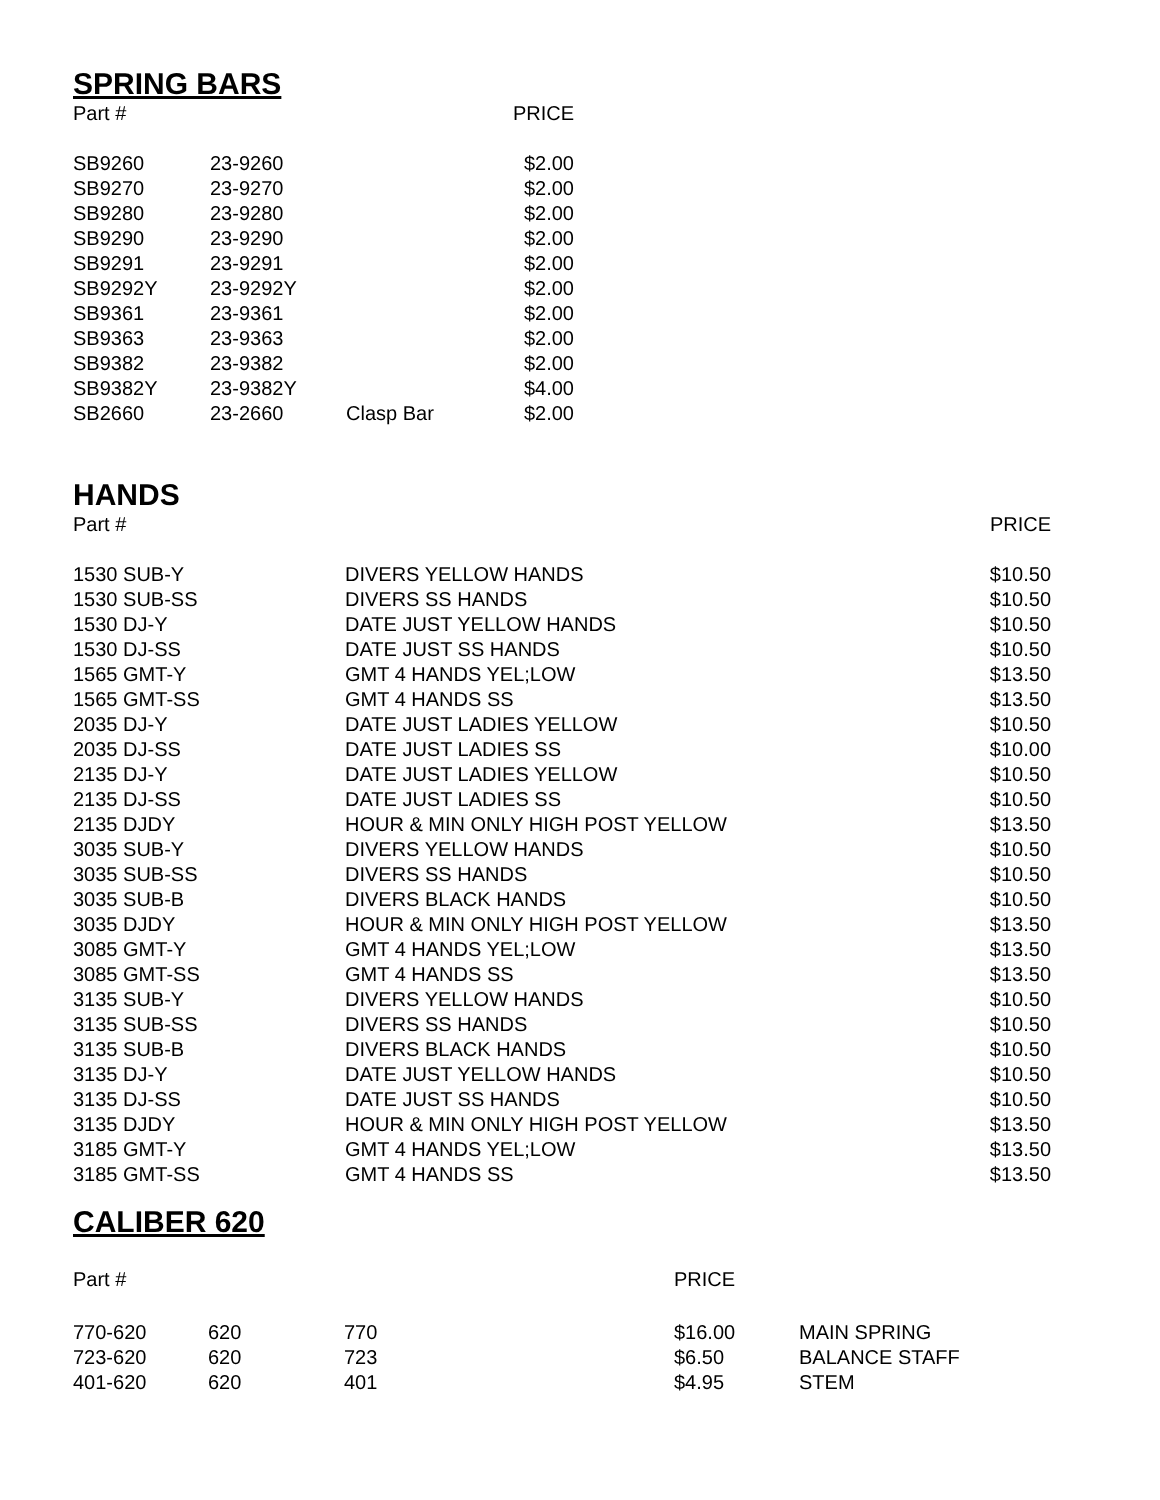SPRING BARS
| Part # | | | PRICE |
| --- | --- | --- | --- |
| SB9260 | 23-9260 | | $2.00 |
| SB9270 | 23-9270 | | $2.00 |
| SB9280 | 23-9280 | | $2.00 |
| SB9290 | 23-9290 | | $2.00 |
| SB9291 | 23-9291 | | $2.00 |
| SB9292Y | 23-9292Y | | $2.00 |
| SB9361 | 23-9361 | | $2.00 |
| SB9363 | 23-9363 | | $2.00 |
| SB9382 | 23-9382 | | $2.00 |
| SB9382Y | 23-9382Y | | $4.00 |
| SB2660 | 23-2660 | Clasp Bar | $2.00 |
HANDS
| Part # | | PRICE |
| --- | --- | --- |
| 1530 SUB-Y | DIVERS YELLOW HANDS | $10.50 |
| 1530 SUB-SS | DIVERS SS HANDS | $10.50 |
| 1530 DJ-Y | DATE JUST YELLOW HANDS | $10.50 |
| 1530 DJ-SS | DATE JUST SS HANDS | $10.50 |
| 1565 GMT-Y | GMT 4 HANDS YEL;LOW | $13.50 |
| 1565 GMT-SS | GMT 4 HANDS SS | $13.50 |
| 2035 DJ-Y | DATE JUST LADIES YELLOW | $10.50 |
| 2035 DJ-SS | DATE JUST LADIES SS | $10.00 |
| 2135 DJ-Y | DATE JUST LADIES YELLOW | $10.50 |
| 2135 DJ-SS | DATE JUST LADIES SS | $10.50 |
| 2135 DJDY | HOUR & MIN ONLY HIGH POST YELLOW | $13.50 |
| 3035 SUB-Y | DIVERS YELLOW HANDS | $10.50 |
| 3035 SUB-SS | DIVERS SS HANDS | $10.50 |
| 3035 SUB-B | DIVERS BLACK HANDS | $10.50 |
| 3035 DJDY | HOUR & MIN ONLY HIGH POST YELLOW | $13.50 |
| 3085 GMT-Y | GMT 4 HANDS YEL;LOW | $13.50 |
| 3085 GMT-SS | GMT 4 HANDS SS | $13.50 |
| 3135 SUB-Y | DIVERS YELLOW HANDS | $10.50 |
| 3135 SUB-SS | DIVERS SS HANDS | $10.50 |
| 3135 SUB-B | DIVERS BLACK HANDS | $10.50 |
| 3135 DJ-Y | DATE JUST YELLOW HANDS | $10.50 |
| 3135 DJ-SS | DATE JUST SS HANDS | $10.50 |
| 3135 DJDY | HOUR & MIN ONLY HIGH POST YELLOW | $13.50 |
| 3185 GMT-Y | GMT 4 HANDS YEL;LOW | $13.50 |
| 3185 GMT-SS | GMT 4 HANDS SS | $13.50 |
CALIBER 620
| Part # | | | PRICE | |
| --- | --- | --- | --- | --- |
| 770-620 | 620 | 770 | $16.00 | MAIN SPRING |
| 723-620 | 620 | 723 | $6.50 | BALANCE STAFF |
| 401-620 | 620 | 401 | $4.95 | STEM |